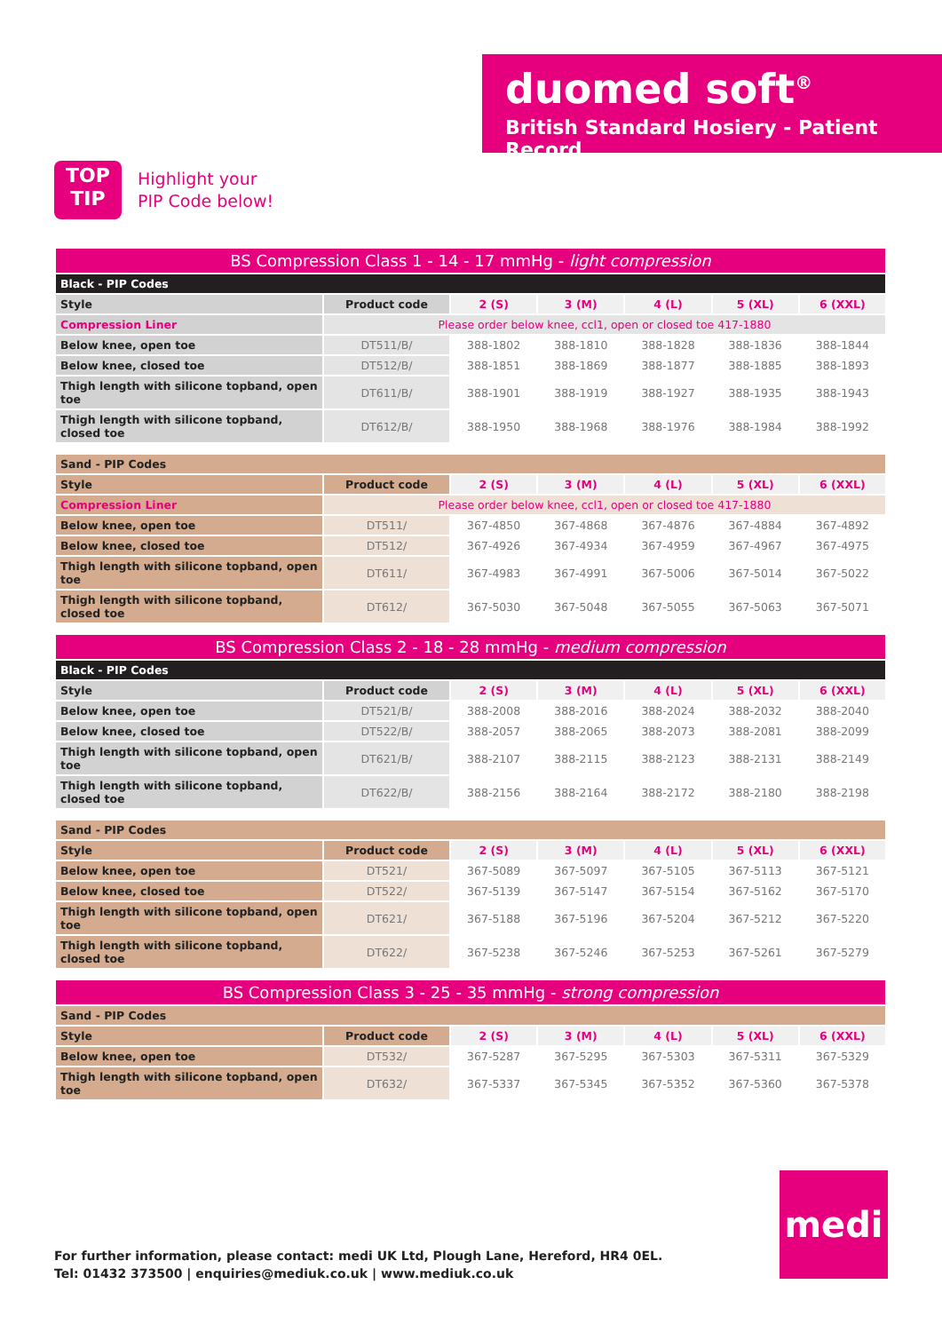duomed soft<sup>®</sup>
British Standard Hosiery - Patient Record
TOP
TIP
Highlight your
PIP Code below!
| BS Compression Class 1 - 14 - 17 mmHg - light compression | | | | | | |
| --- | --- | --- | --- | --- | --- | --- |
| Black - PIP Codes | | | | | | |
| Style | Product code | 2 (S) | 3 (M) | 4 (L) | 5 (XL) | 6 (XXL) |
| Compression Liner | Please order below knee, ccl1, open or closed toe 417-1880 | | | | | |
| Below knee, open toe | DT511/B/ | 388-1802 | 388-1810 | 388-1828 | 388-1836 | 388-1844 |
| Below knee, closed toe | DT512/B/ | 388-1851 | 388-1869 | 388-1877 | 388-1885 | 388-1893 |
| Thigh length with silicone topband, open toe | DT611/B/ | 388-1901 | 388-1919 | 388-1927 | 388-1935 | 388-1943 |
| Thigh length with silicone topband, closed toe | DT612/B/ | 388-1950 | 388-1968 | 388-1976 | 388-1984 | 388-1992 |
| Sand - PIP Codes | | | | | | |
| --- | --- | --- | --- | --- | --- | --- |
| Style | Product code | 2 (S) | 3 (M) | 4 (L) | 5 (XL) | 6 (XXL) |
| Compression Liner | Please order below knee, ccl1, open or closed toe 417-1880 | | | | | |
| Below knee, open toe | DT511/ | 367-4850 | 367-4868 | 367-4876 | 367-4884 | 367-4892 |
| Below knee, closed toe | DT512/ | 367-4926 | 367-4934 | 367-4959 | 367-4967 | 367-4975 |
| Thigh length with silicone topband, open toe | DT611/ | 367-4983 | 367-4991 | 367-5006 | 367-5014 | 367-5022 |
| Thigh length with silicone topband, closed toe | DT612/ | 367-5030 | 367-5048 | 367-5055 | 367-5063 | 367-5071 |
| BS Compression Class 2 - 18 - 28 mmHg - medium compression | | | | | | |
| --- | --- | --- | --- | --- | --- | --- |
| Black - PIP Codes | | | | | | |
| Style | Product code | 2 (S) | 3 (M) | 4 (L) | 5 (XL) | 6 (XXL) |
| Below knee, open toe | DT521/B/ | 388-2008 | 388-2016 | 388-2024 | 388-2032 | 388-2040 |
| Below knee, closed toe | DT522/B/ | 388-2057 | 388-2065 | 388-2073 | 388-2081 | 388-2099 |
| Thigh length with silicone topband, open toe | DT621/B/ | 388-2107 | 388-2115 | 388-2123 | 388-2131 | 388-2149 |
| Thigh length with silicone topband, closed toe | DT622/B/ | 388-2156 | 388-2164 | 388-2172 | 388-2180 | 388-2198 |
| Sand - PIP Codes | | | | | | |
| --- | --- | --- | --- | --- | --- | --- |
| Style | Product code | 2 (S) | 3 (M) | 4 (L) | 5 (XL) | 6 (XXL) |
| Below knee, open toe | DT521/ | 367-5089 | 367-5097 | 367-5105 | 367-5113 | 367-5121 |
| Below knee, closed toe | DT522/ | 367-5139 | 367-5147 | 367-5154 | 367-5162 | 367-5170 |
| Thigh length with silicone topband, open toe | DT621/ | 367-5188 | 367-5196 | 367-5204 | 367-5212 | 367-5220 |
| Thigh length with silicone topband, closed toe | DT622/ | 367-5238 | 367-5246 | 367-5253 | 367-5261 | 367-5279 |
| BS Compression Class 3 - 25 - 35 mmHg - strong compression | | | | | | |
| --- | --- | --- | --- | --- | --- | --- |
| Sand - PIP Codes | | | | | | |
| Style | Product code | 2 (S) | 3 (M) | 4 (L) | 5 (XL) | 6 (XXL) |
| Below knee, open toe | DT532/ | 367-5287 | 367-5295 | 367-5303 | 367-5311 | 367-5329 |
| Thigh length with silicone topband, open toe | DT632/ | 367-5337 | 367-5345 | 367-5352 | 367-5360 | 367-5378 |
For further information, please contact: medi UK Ltd, Plough Lane, Hereford, HR4 0EL.
Tel: 01432 373500 | enquiries@mediuk.co.uk | www.mediuk.co.uk
medi